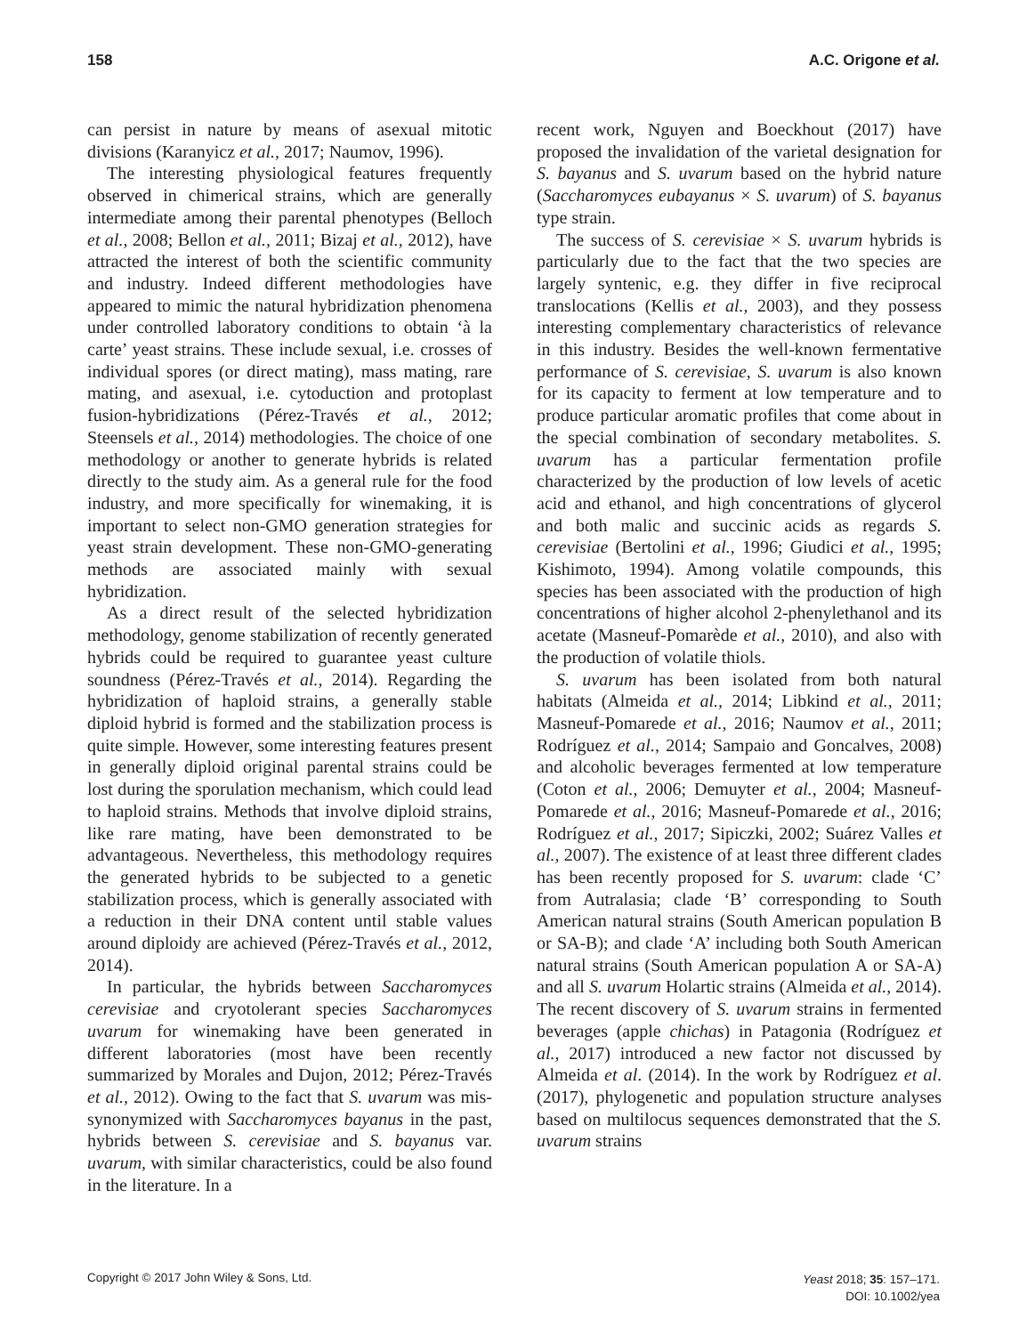158 A.C. Origone et al.
can persist in nature by means of asexual mitotic divisions (Karanyicz et al., 2017; Naumov, 1996).
The interesting physiological features frequently observed in chimerical strains, which are generally intermediate among their parental phenotypes (Belloch et al., 2008; Bellon et al., 2011; Bizaj et al., 2012), have attracted the interest of both the scientific community and industry. Indeed different methodologies have appeared to mimic the natural hybridization phenomena under controlled laboratory conditions to obtain ‘à la carte’ yeast strains. These include sexual, i.e. crosses of individual spores (or direct mating), mass mating, rare mating, and asexual, i.e. cytoduction and protoplast fusion-hybridizations (Pérez-Través et al., 2012; Steensels et al., 2014) methodologies. The choice of one methodology or another to generate hybrids is related directly to the study aim. As a general rule for the food industry, and more specifically for winemaking, it is important to select non-GMO generation strategies for yeast strain development. These non-GMO-generating methods are associated mainly with sexual hybridization.
As a direct result of the selected hybridization methodology, genome stabilization of recently generated hybrids could be required to guarantee yeast culture soundness (Pérez-Través et al., 2014). Regarding the hybridization of haploid strains, a generally stable diploid hybrid is formed and the stabilization process is quite simple. However, some interesting features present in generally diploid original parental strains could be lost during the sporulation mechanism, which could lead to haploid strains. Methods that involve diploid strains, like rare mating, have been demonstrated to be advantageous. Nevertheless, this methodology requires the generated hybrids to be subjected to a genetic stabilization process, which is generally associated with a reduction in their DNA content until stable values around diploidy are achieved (Pérez-Través et al., 2012, 2014).
In particular, the hybrids between Saccharomyces cerevisiae and cryotolerant species Saccharomyces uvarum for winemaking have been generated in different laboratories (most have been recently summarized by Morales and Dujon, 2012; Pérez-Través et al., 2012). Owing to the fact that S. uvarum was mis-synonymized with Saccharomyces bayanus in the past, hybrids between S. cerevisiae and S. bayanus var. uvarum, with similar characteristics, could be also found in the literature. In a
recent work, Nguyen and Boeckhout (2017) have proposed the invalidation of the varietal designation for S. bayanus and S. uvarum based on the hybrid nature (Saccharomyces eubayanus × S. uvarum) of S. bayanus type strain.
The success of S. cerevisiae × S. uvarum hybrids is particularly due to the fact that the two species are largely syntenic, e.g. they differ in five reciprocal translocations (Kellis et al., 2003), and they possess interesting complementary characteristics of relevance in this industry. Besides the well-known fermentative performance of S. cerevisiae, S. uvarum is also known for its capacity to ferment at low temperature and to produce particular aromatic profiles that come about in the special combination of secondary metabolites. S. uvarum has a particular fermentation profile characterized by the production of low levels of acetic acid and ethanol, and high concentrations of glycerol and both malic and succinic acids as regards S. cerevisiae (Bertolini et al., 1996; Giudici et al., 1995; Kishimoto, 1994). Among volatile compounds, this species has been associated with the production of high concentrations of higher alcohol 2-phenylethanol and its acetate (Masneuf-Pomarède et al., 2010), and also with the production of volatile thiols.
S. uvarum has been isolated from both natural habitats (Almeida et al., 2014; Libkind et al., 2011; Masneuf-Pomarede et al., 2016; Naumov et al., 2011; Rodríguez et al., 2014; Sampaio and Goncalves, 2008) and alcoholic beverages fermented at low temperature (Coton et al., 2006; Demuyter et al., 2004; Masneuf-Pomarede et al., 2016; Masneuf-Pomarede et al., 2016; Rodríguez et al., 2017; Sipiczki, 2002; Suárez Valles et al., 2007). The existence of at least three different clades has been recently proposed for S. uvarum: clade ‘C’ from Autralasia; clade ‘B’ corresponding to South American natural strains (South American population B or SA-B); and clade ‘A’ including both South American natural strains (South American population A or SA-A) and all S. uvarum Holartic strains (Almeida et al., 2014). The recent discovery of S. uvarum strains in fermented beverages (apple chichas) in Patagonia (Rodríguez et al., 2017) introduced a new factor not discussed by Almeida et al. (2014). In the work by Rodríguez et al. (2017), phylogenetic and population structure analyses based on multilocus sequences demonstrated that the S. uvarum strains
Copyright © 2017 John Wiley & Sons, Ltd. Yeast 2018; 35: 157–171.
DOI: 10.1002/yea